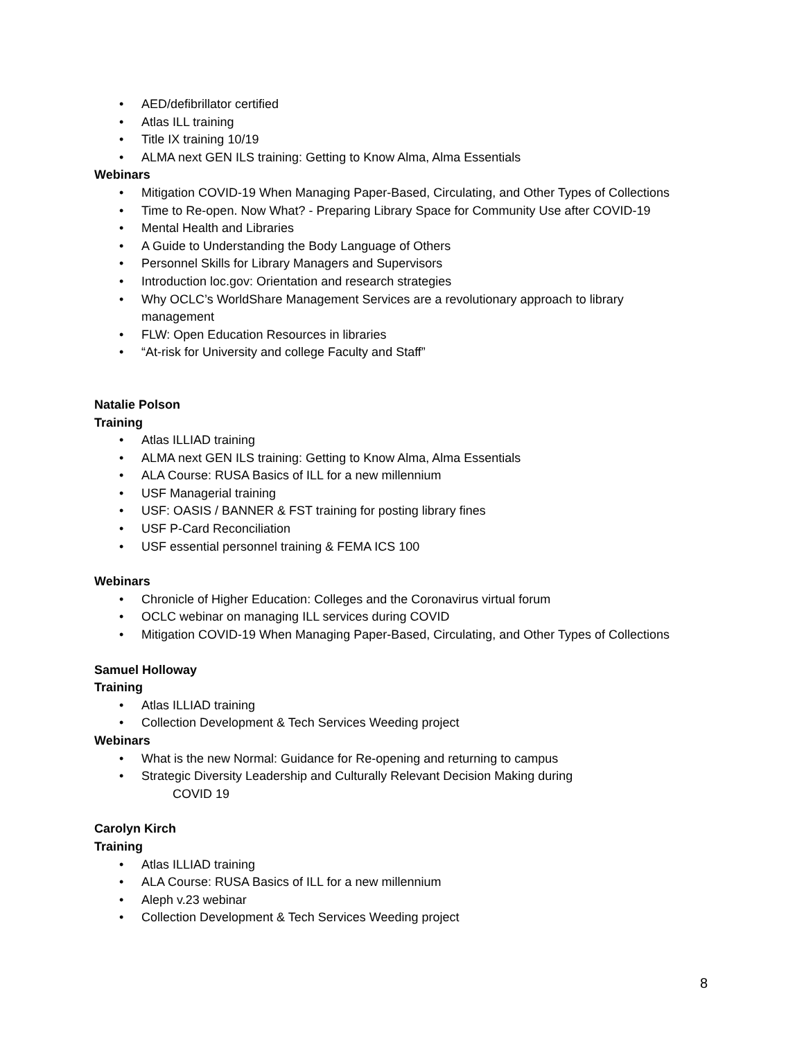• AED/defibrillator certified
• Atlas ILL training
• Title IX training 10/19
• ALMA next GEN ILS training: Getting to Know Alma, Alma Essentials
Webinars
• Mitigation COVID-19 When Managing Paper-Based, Circulating, and Other Types of Collections
• Time to Re-open. Now What? - Preparing Library Space for Community Use after COVID-19
• Mental Health and Libraries
• A Guide to Understanding the Body Language of Others
• Personnel Skills for Library Managers and Supervisors
• Introduction loc.gov: Orientation and research strategies
• Why OCLC’s WorldShare Management Services are a revolutionary approach to library
management
• FLW: Open Education Resources in libraries
• “At-risk for University and college Faculty and Staff”
Natalie Polson
Training
• Atlas ILLIAD training
• ALMA next GEN ILS training: Getting to Know Alma, Alma Essentials
• ALA Course: RUSA Basics of ILL for a new millennium
• USF Managerial training
• USF: OASIS / BANNER & FST training for posting library fines
• USF P-Card Reconciliation
• USF essential personnel training & FEMA ICS 100
Webinars
• Chronicle of Higher Education: Colleges and the Coronavirus virtual forum
• OCLC webinar on managing ILL services during COVID
• Mitigation COVID-19 When Managing Paper-Based, Circulating, and Other Types of Collections
Samuel Holloway
Training
• Atlas ILLIAD training
• Collection Development & Tech Services Weeding project
Webinars
• What is the new Normal: Guidance for Re-opening and returning to campus
• Strategic Diversity Leadership and Culturally Relevant Decision Making during
COVID 19
Carolyn Kirch
Training
• Atlas ILLIAD training
• ALA Course: RUSA Basics of ILL for a new millennium
• Aleph v.23 webinar
• Collection Development & Tech Services Weeding project
8